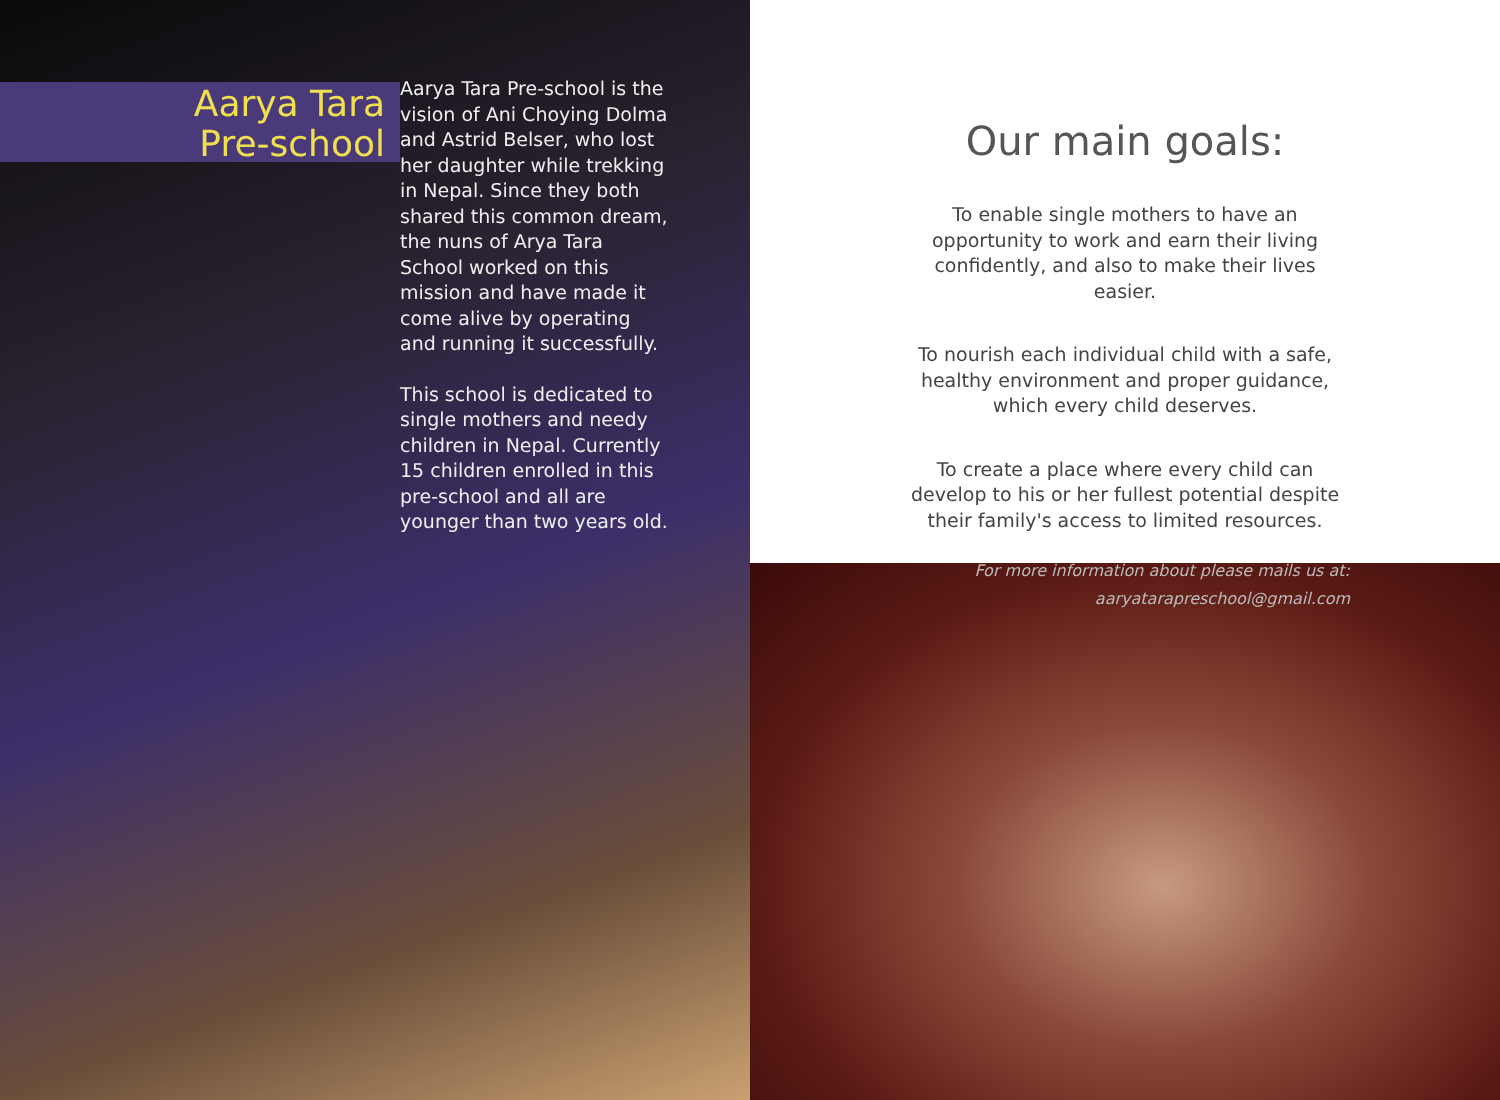Aarya Tara
Pre-school
Aarya Tara Pre-school is the vision of Ani Choying Dolma and Astrid Belser, who lost her daughter while trekking in Nepal. Since they both shared this common dream, the nuns of Arya Tara School worked on this mission and have made it come alive by operating and running it successfully.
This school is dedicated to single mothers and needy children in Nepal. Currently 15 children enrolled in this pre-school and all are younger than two years old.
Our main goals:
To enable single mothers to have an opportunity to work and earn their living confidently, and also to make their lives easier.
To nourish each individual child with a safe, healthy environment and proper guidance, which every child deserves.
To create a place where every child can develop to his or her fullest potential despite their family's access to limited resources.
For more information about please mails us at:
aaryatarapreschool@gmail.com